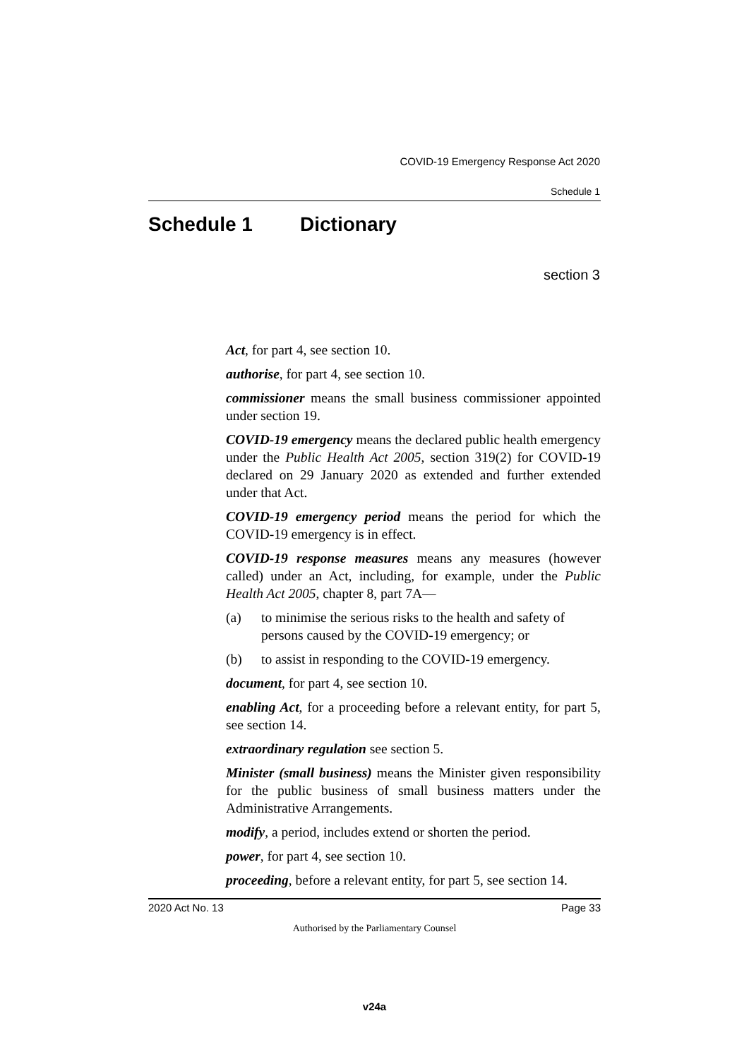COVID-19 Emergency Response Act 2020
Schedule 1
Schedule 1 Dictionary
section 3
Act, for part 4, see section 10.
authorise, for part 4, see section 10.
commissioner means the small business commissioner appointed under section 19.
COVID-19 emergency means the declared public health emergency under the Public Health Act 2005, section 319(2) for COVID-19 declared on 29 January 2020 as extended and further extended under that Act.
COVID-19 emergency period means the period for which the COVID-19 emergency is in effect.
COVID-19 response measures means any measures (however called) under an Act, including, for example, under the Public Health Act 2005, chapter 8, part 7A—
(a) to minimise the serious risks to the health and safety of persons caused by the COVID-19 emergency; or
(b) to assist in responding to the COVID-19 emergency.
document, for part 4, see section 10.
enabling Act, for a proceeding before a relevant entity, for part 5, see section 14.
extraordinary regulation see section 5.
Minister (small business) means the Minister given responsibility for the public business of small business matters under the Administrative Arrangements.
modify, a period, includes extend or shorten the period.
power, for part 4, see section 10.
proceeding, before a relevant entity, for part 5, see section 14.
2020 Act No. 13 Page 33
Authorised by the Parliamentary Counsel
v24a